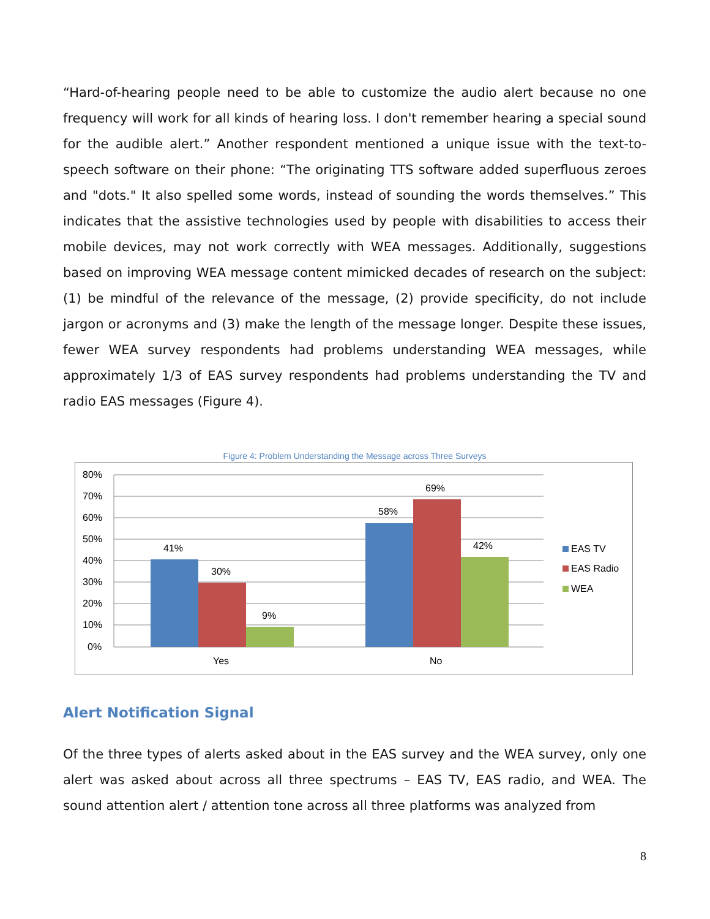“Hard-of-hearing people need to be able to customize the audio alert because no one frequency will work for all kinds of hearing loss. I don't remember hearing a special sound for the audible alert.” Another respondent mentioned a unique issue with the text-to-speech software on their phone: “The originating TTS software added superfluous zeroes and "dots." It also spelled some words, instead of sounding the words themselves.” This indicates that the assistive technologies used by people with disabilities to access their mobile devices, may not work correctly with WEA messages. Additionally, suggestions based on improving WEA message content mimicked decades of research on the subject: (1) be mindful of the relevance of the message, (2) provide specificity, do not include jargon or acronyms and (3) make the length of the message longer. Despite these issues, fewer WEA survey respondents had problems understanding WEA messages, while approximately 1/3 of EAS survey respondents had problems understanding the TV and radio EAS messages (Figure 4).
Figure 4: Problem Understanding the Message across Three Surveys
80%
70%
60%
50%
40%
30%
20%
10%
0%
41%
30%
9%
58%
69%
42%
Yes
No
EAS TV
EAS Radio
WEA
Alert Notification Signal
Of the three types of alerts asked about in the EAS survey and the WEA survey, only one alert was asked about across all three spectrums – EAS TV, EAS radio, and WEA. The sound attention alert / attention tone across all three platforms was analyzed from
8